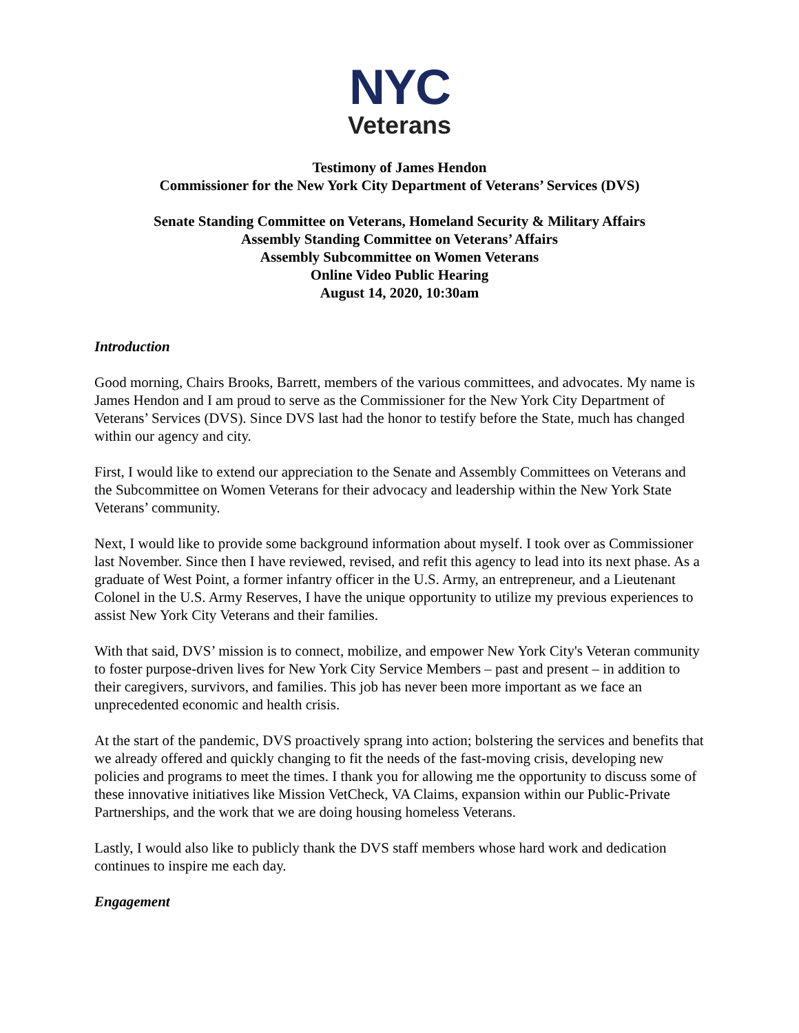NYC
Veterans
Testimony of James Hendon
Commissioner for the New York City Department of Veterans’ Services (DVS)
Senate Standing Committee on Veterans, Homeland Security & Military Affairs
Assembly Standing Committee on Veterans’ Affairs
Assembly Subcommittee on Women Veterans
Online Video Public Hearing
August 14, 2020, 10:30am
Introduction
Good morning, Chairs Brooks, Barrett, members of the various committees, and advocates. My name is James Hendon and I am proud to serve as the Commissioner for the New York City Department of Veterans’ Services (DVS). Since DVS last had the honor to testify before the State, much has changed within our agency and city.
First, I would like to extend our appreciation to the Senate and Assembly Committees on Veterans and the Subcommittee on Women Veterans for their advocacy and leadership within the New York State Veterans’ community.
Next, I would like to provide some background information about myself. I took over as Commissioner last November. Since then I have reviewed, revised, and refit this agency to lead into its next phase. As a graduate of West Point, a former infantry officer in the U.S. Army, an entrepreneur, and a Lieutenant Colonel in the U.S. Army Reserves, I have the unique opportunity to utilize my previous experiences to assist New York City Veterans and their families.
With that said, DVS’ mission is to connect, mobilize, and empower New York City's Veteran community to foster purpose-driven lives for New York City Service Members – past and present – in addition to their caregivers, survivors, and families. This job has never been more important as we face an unprecedented economic and health crisis.
At the start of the pandemic, DVS proactively sprang into action; bolstering the services and benefits that we already offered and quickly changing to fit the needs of the fast-moving crisis, developing new policies and programs to meet the times. I thank you for allowing me the opportunity to discuss some of these innovative initiatives like Mission VetCheck, VA Claims, expansion within our Public-Private Partnerships, and the work that we are doing housing homeless Veterans.
Lastly, I would also like to publicly thank the DVS staff members whose hard work and dedication continues to inspire me each day.
Engagement